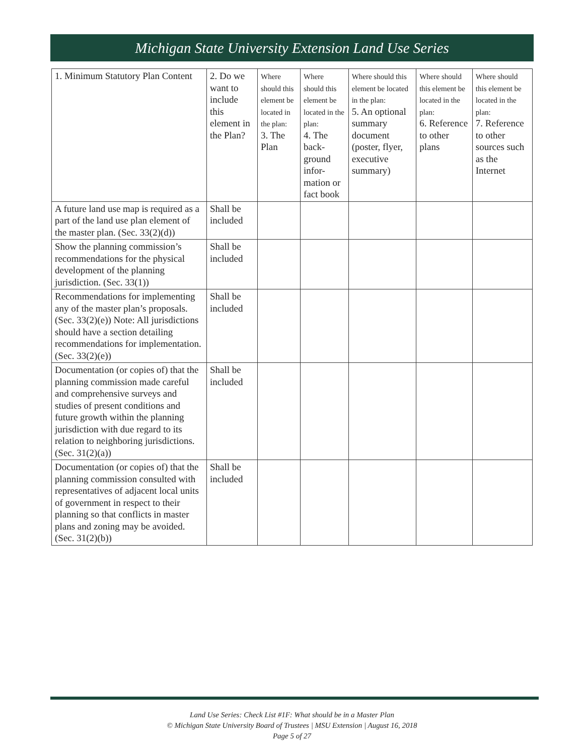Michigan State University Extension Land Use Series
| 1. Minimum Statutory Plan Content | 2. Do we want to include this element in the Plan? | Where should this element be located in the plan: 3. The Plan | Where should this element be located in the plan: 4. The back-ground infor-mation or fact book | Where should this element be located in the plan: 5. An optional summary document (poster, flyer, executive summary) | Where should this element be located in the plan: 6. Reference to other plans | Where should this element be located in the plan: 7. Reference to other sources such as the Internet |
| --- | --- | --- | --- | --- | --- | --- |
| A future land use map is required as a part of the land use plan element of the master plan. (Sec. 33(2)(d)) | Shall be included | | | | | |
| Show the planning commission’s recommendations for the physical development of the planning jurisdiction. (Sec. 33(1)) | Shall be included | | | | | |
| Recommendations for implementing any of the master plan’s proposals. (Sec. 33(2)(e)) Note: All jurisdictions should have a section detailing recommendations for implementation. (Sec. 33(2)(e)) | Shall be included | | | | | |
| Documentation (or copies of) that the planning commission made careful and comprehensive surveys and studies of present conditions and future growth within the planning jurisdiction with due regard to its relation to neighboring jurisdictions. (Sec. 31(2)(a)) | Shall be included | | | | | |
| Documentation (or copies of) that the planning commission consulted with representatives of adjacent local units of government in respect to their planning so that conflicts in master plans and zoning may be avoided. (Sec. 31(2)(b)) | Shall be included | | | | | |
Land Use Series: Check List #1F: What should be in a Master Plan
© Michigan State University Board of Trustees | MSU Extension | August 16, 2018
Page 5 of 27